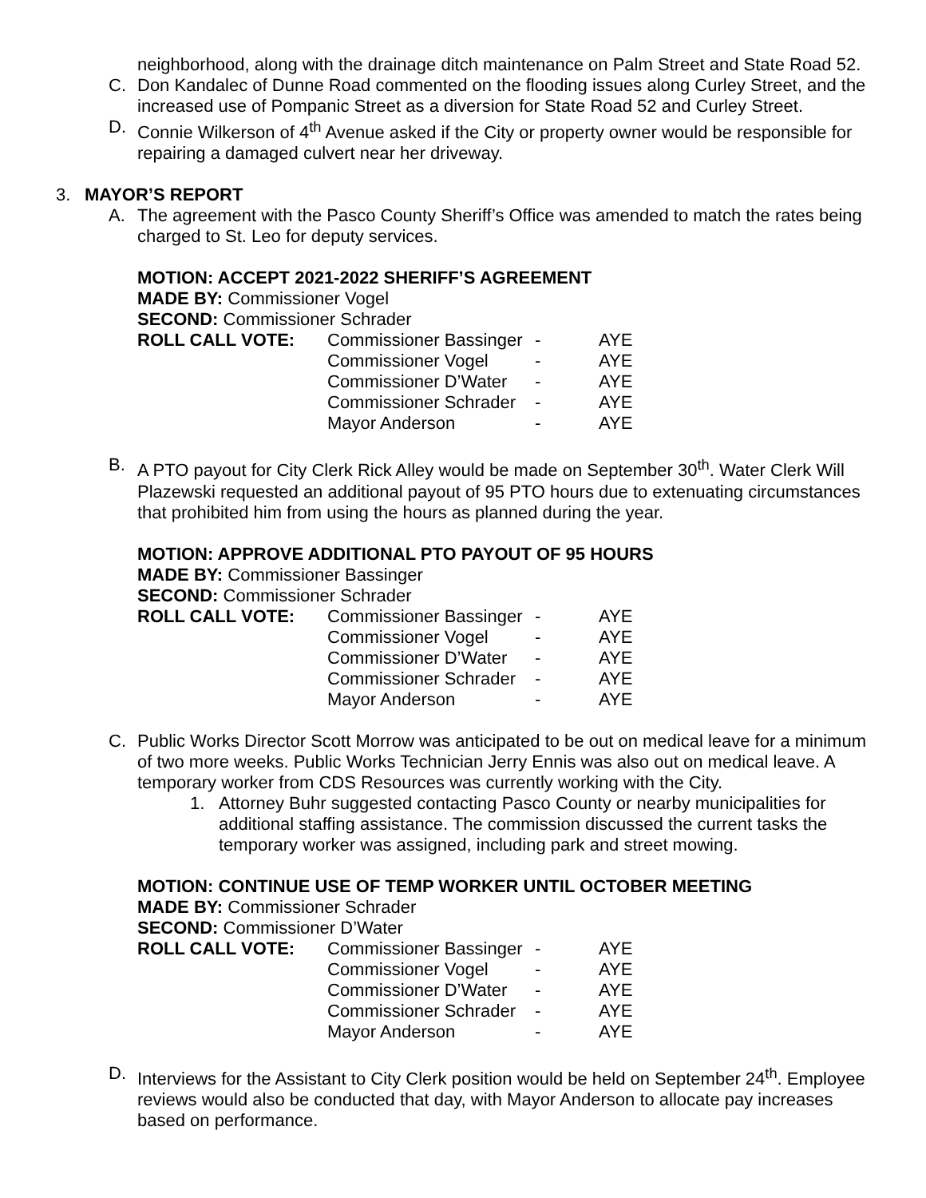neighborhood, along with the drainage ditch maintenance on Palm Street and State Road 52.
C. Don Kandalec of Dunne Road commented on the flooding issues along Curley Street, and the increased use of Pompanic Street as a diversion for State Road 52 and Curley Street.
D. Connie Wilkerson of 4<sup>th</sup> Avenue asked if the City or property owner would be responsible for repairing a damaged culvert near her driveway.
3. MAYOR’S REPORT
A. The agreement with the Pasco County Sheriff’s Office was amended to match the rates being charged to St. Leo for deputy services.
MOTION: ACCEPT 2021-2022 SHERIFF’S AGREEMENT
MADE BY: Commissioner Vogel
SECOND: Commissioner Schrader
| ROLL CALL VOTE: | Commissioner Bassinger | - | AYE |
| | Commissioner Vogel | - | AYE |
| | Commissioner D’Water | - | AYE |
| | Commissioner Schrader | - | AYE |
| | Mayor Anderson | - | AYE |
B. A PTO payout for City Clerk Rick Alley would be made on September 30<sup>th</sup>. Water Clerk Will Plazewski requested an additional payout of 95 PTO hours due to extenuating circumstances that prohibited him from using the hours as planned during the year.
MOTION: APPROVE ADDITIONAL PTO PAYOUT OF 95 HOURS
MADE BY: Commissioner Bassinger
SECOND: Commissioner Schrader
| ROLL CALL VOTE: | Commissioner Bassinger | - | AYE |
| | Commissioner Vogel | - | AYE |
| | Commissioner D’Water | - | AYE |
| | Commissioner Schrader | - | AYE |
| | Mayor Anderson | - | AYE |
C. Public Works Director Scott Morrow was anticipated to be out on medical leave for a minimum of two more weeks. Public Works Technician Jerry Ennis was also out on medical leave. A temporary worker from CDS Resources was currently working with the City.
1. Attorney Buhr suggested contacting Pasco County or nearby municipalities for additional staffing assistance. The commission discussed the current tasks the temporary worker was assigned, including park and street mowing.
MOTION: CONTINUE USE OF TEMP WORKER UNTIL OCTOBER MEETING
MADE BY: Commissioner Schrader
SECOND: Commissioner D’Water
| ROLL CALL VOTE: | Commissioner Bassinger | - | AYE |
| | Commissioner Vogel | - | AYE |
| | Commissioner D’Water | - | AYE |
| | Commissioner Schrader | - | AYE |
| | Mayor Anderson | - | AYE |
D. Interviews for the Assistant to City Clerk position would be held on September 24<sup>th</sup>. Employee reviews would also be conducted that day, with Mayor Anderson to allocate pay increases based on performance.